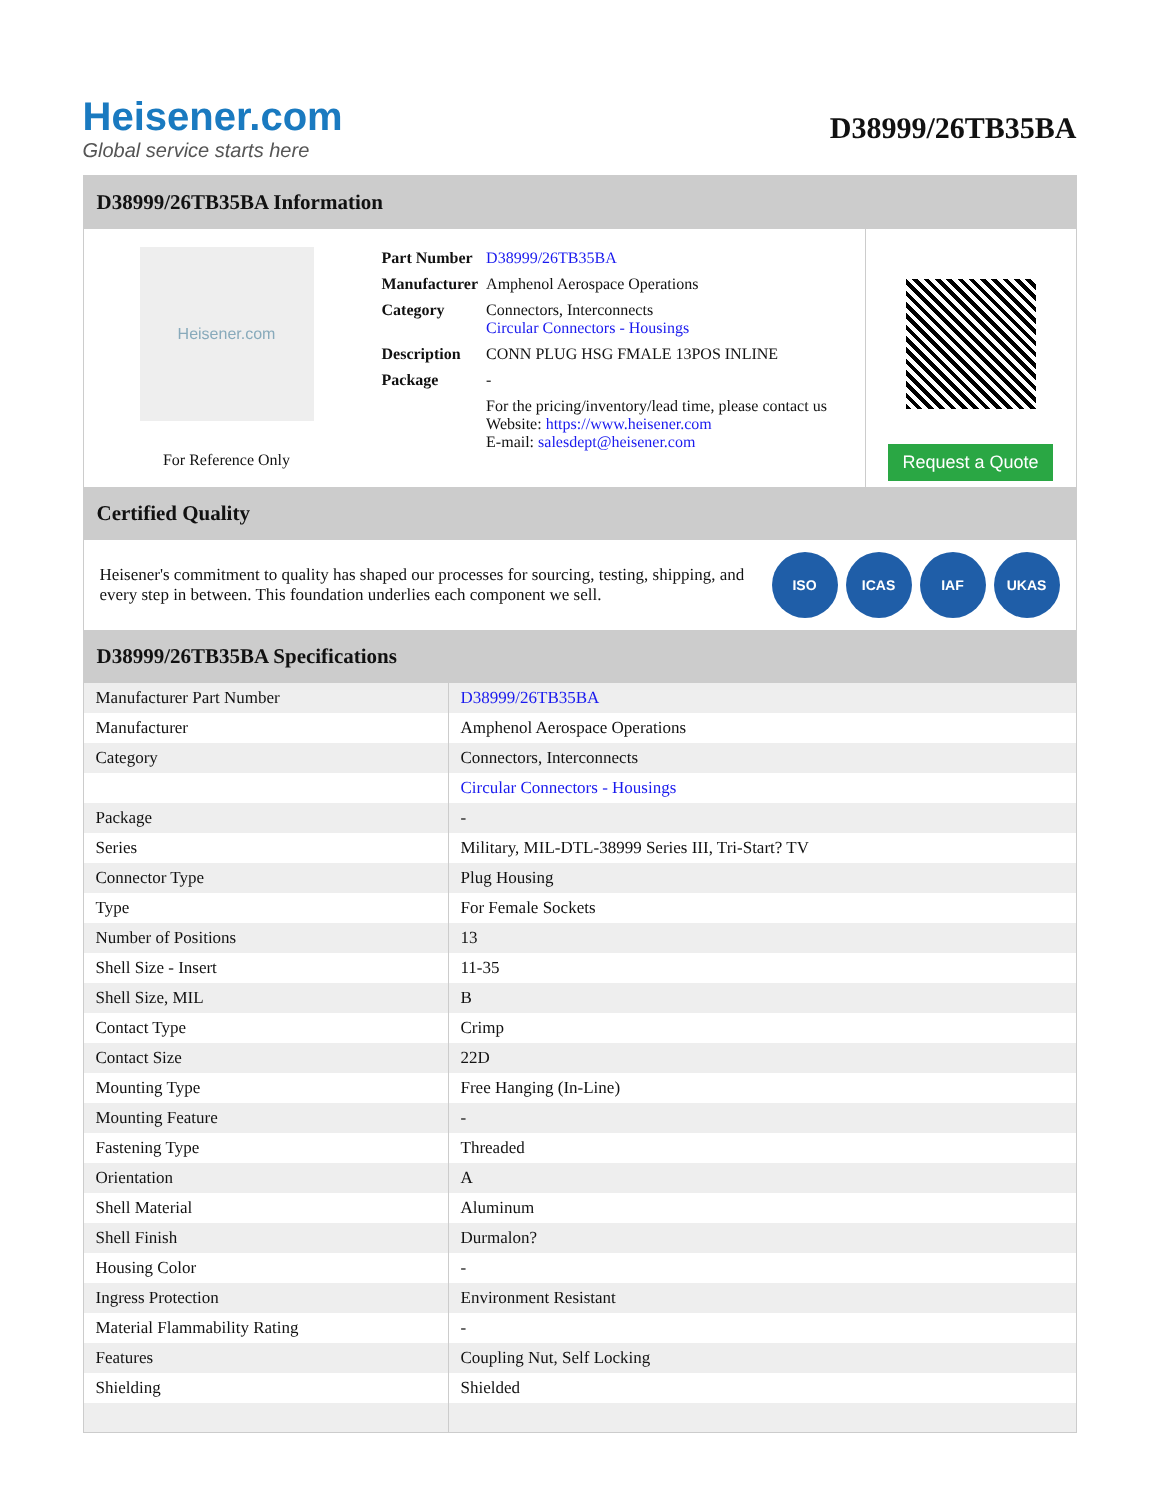Heisener.com
Global service starts here
D38999/26TB35BA
D38999/26TB35BA Information
Heisener.com
For Reference Only
| Part Number | D38999/26TB35BA |
| Manufacturer | Amphenol Aerospace Operations |
| Category | Connectors, Interconnects Circular Connectors - Housings |
| Description | CONN PLUG HSG FMALE 13POS INLINE |
| Package | - |
| | For the pricing/inventory/lead time, please contact us Website: https://www.heisener.com E-mail: salesdept@heisener.com |
Request a Quote
Certified Quality
Heisener's commitment to quality has shaped our processes for sourcing, testing, shipping, and every step in between. This foundation underlies each component we sell.
ISO ICAS IAF UKAS
D38999/26TB35BA Specifications
| Manufacturer Part Number | D38999/26TB35BA |
| Manufacturer | Amphenol Aerospace Operations |
| Category | Connectors, Interconnects |
| | Circular Connectors - Housings |
| Package | - |
| Series | Military, MIL-DTL-38999 Series III, Tri-Start? TV |
| Connector Type | Plug Housing |
| Type | For Female Sockets |
| Number of Positions | 13 |
| Shell Size - Insert | 11-35 |
| Shell Size, MIL | B |
| Contact Type | Crimp |
| Contact Size | 22D |
| Mounting Type | Free Hanging (In-Line) |
| Mounting Feature | - |
| Fastening Type | Threaded |
| Orientation | A |
| Shell Material | Aluminum |
| Shell Finish | Durmalon? |
| Housing Color | - |
| Ingress Protection | Environment Resistant |
| Material Flammability Rating | - |
| Features | Coupling Nut, Self Locking |
| Shielding | Shielded |